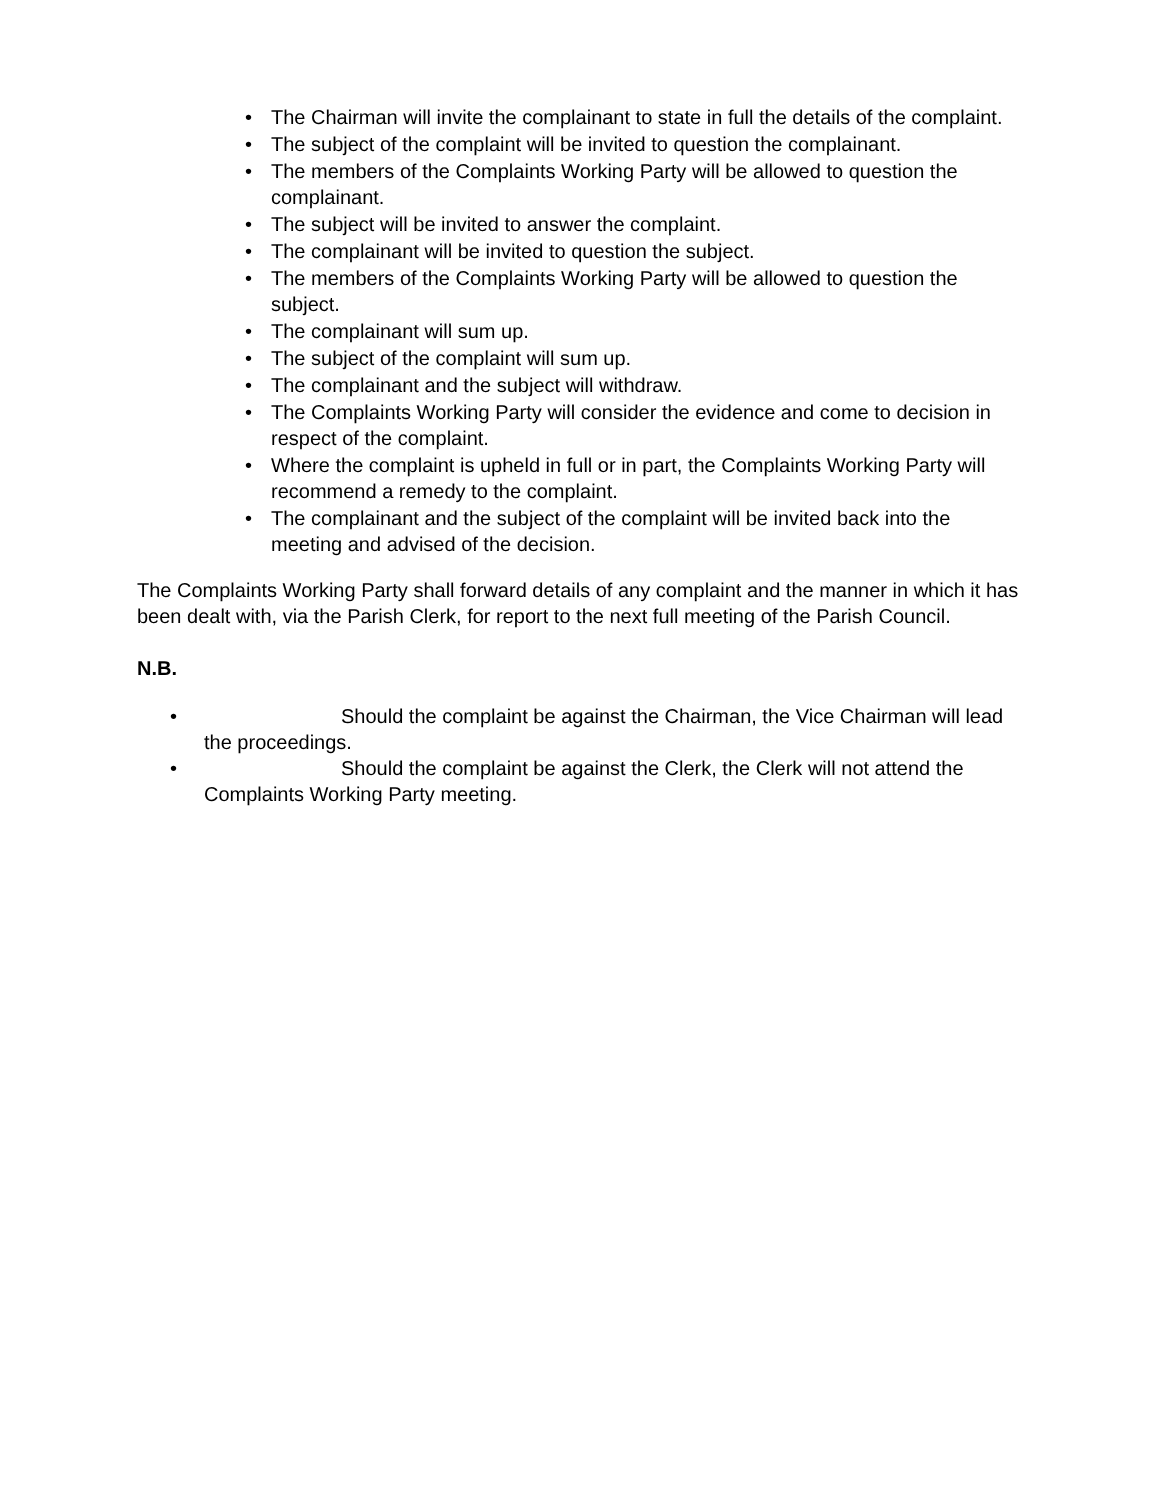• The Chairman will invite the complainant to state in full the details of the complaint.
• The subject of the complaint will be invited to question the complainant.
• The members of the Complaints Working Party will be allowed to question the complainant.
• The subject will be invited to answer the complaint.
• The complainant will be invited to question the subject.
• The members of the Complaints Working Party will be allowed to question the subject.
• The complainant will sum up.
• The subject of the complaint will sum up.
• The complainant and the subject will withdraw.
• The Complaints Working Party will consider the evidence and come to decision in respect of the complaint.
• Where the complaint is upheld in full or in part, the Complaints Working Party will recommend a remedy to the complaint.
• The complainant and the subject of the complaint will be invited back into the meeting and advised of the decision.
The Complaints Working Party shall forward details of any complaint and the manner in which it has been dealt with, via the Parish Clerk, for report to the next full meeting of the Parish Council.
N.B.
• Should the complaint be against the Chairman, the Vice Chairman will lead the proceedings.
• Should the complaint be against the Clerk, the Clerk will not attend the Complaints Working Party meeting.